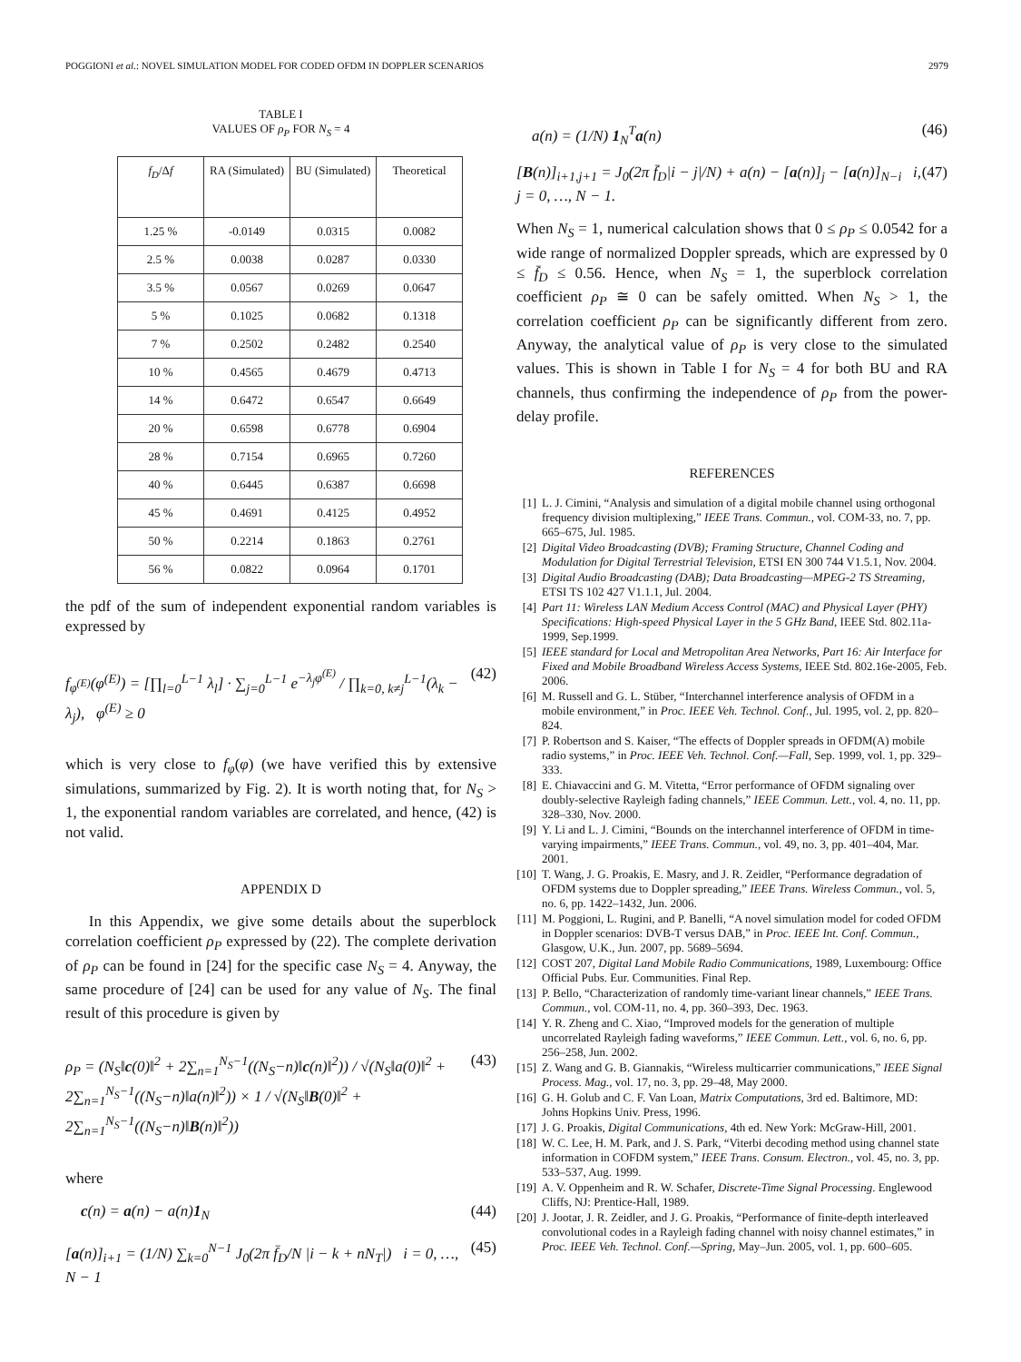POGGIONI et al.: NOVEL SIMULATION MODEL FOR CODED OFDM IN DOPPLER SCENARIOS 2979
TABLE I
VALUES OF ρ<sub>P</sub> FOR N<sub>S</sub> = 4
| f<sub>D</sub> /Δ f | RA (Simulated) | BU (Simulated) | Theoretical |
| --- | --- | --- | --- |
| 1.25 % | -0.0149 | 0.0315 | 0.0082 |
| 2.5 % | 0.0038 | 0.0287 | 0.0330 |
| 3.5 % | 0.0567 | 0.0269 | 0.0647 |
| 5 % | 0.1025 | 0.0682 | 0.1318 |
| 7 % | 0.2502 | 0.2482 | 0.2540 |
| 10 % | 0.4565 | 0.4679 | 0.4713 |
| 14 % | 0.6472 | 0.6547 | 0.6649 |
| 20 % | 0.6598 | 0.6778 | 0.6904 |
| 28 % | 0.7154 | 0.6965 | 0.7260 |
| 40 % | 0.6445 | 0.6387 | 0.6698 |
| 45 % | 0.4691 | 0.4125 | 0.4952 |
| 50 % | 0.2214 | 0.1863 | 0.2761 |
| 56 % | 0.0822 | 0.0964 | 0.1701 |
the pdf of the sum of independent exponential random variables is expressed by
f<sub>φ<sup>(E)</sup></sub>(φ<sup>(E)</sup>) = [∏<sub>l=0</sub><sup>L−1</sup> λ<sub>l</sub>] · ∑<sub>j=0</sub><sup>L−1</sup> e<sup>−λ<sub>j</sub>φ<sup>(E)</sup></sup> / ∏<sub>k=0, k≠j</sub><sup>L−1</sup>(λ<sub>k</sub> − λ<sub>j</sub>), φ<sup>(E)</sup> ≥ 0 (42)
which is very close to f<sub>φ</sub>(φ) (we have verified this by extensive simulations, summarized by Fig. 2). It is worth noting that, for N<sub>S</sub> > 1, the exponential random variables are correlated, and hence, (42) is not valid.
APPENDIX D
In this Appendix, we give some details about the superblock correlation coefficient ρ<sub>P</sub> expressed by (22). The complete derivation of ρ<sub>P</sub> can be found in [24] for the specific case N<sub>S</sub> = 4. Anyway, the same procedure of [24] can be used for any value of N<sub>S</sub>. The final result of this procedure is given by
ρ<sub>P</sub> = (N<sub>S</sub>‖c(0)‖<sup>2</sup> + 2∑<sub>n=1</sub><sup>N<sub>S</sub>−1</sup>((N<sub>S</sub>−n)‖c(n)‖<sup>2</sup>)) / √(N<sub>S</sub>‖a(0)‖<sup>2</sup> + 2∑<sub>n=1</sub><sup>N<sub>S</sub>−1</sup>((N<sub>S</sub>−n)‖a(n)‖<sup>2</sup>)) × 1 / √(N<sub>S</sub>‖B(0)‖<sup>2</sup> + 2∑<sub>n=1</sub><sup>N<sub>S</sub>−1</sup>((N<sub>S</sub>−n)‖B(n)‖<sup>2</sup>)) (43)
where
c(n) = a(n) − a(n)1<sub>N</sub> (44)
[a(n)]<sub>i+1</sub> = (1/N) ∑<sub>k=0</sub><sup>N−1</sup> J<sub>0</sub>(2π f̄<sub>D</sub>/N |i − k + nN<sub>T</sub>|) i = 0, …, N − 1 (45)
a(n) = (1/N) 1<sub>N</sub><sup>T</sup>a(n) (46)
[B(n)]<sub>i+1,j+1</sub> = J<sub>0</sub>(2π f̄<sub>D</sub>|i − j|/N) + a(n) − [a(n)]<sub>j</sub> − [a(n)]<sub>N−i</sub> i, j = 0, …, N − 1. (47)
When N<sub>S</sub> = 1, numerical calculation shows that 0 ≤ ρ<sub>P</sub> ≤ 0.0542 for a wide range of normalized Doppler spreads, which are expressed by 0 ≤ f̄<sub>D</sub> ≤ 0.56. Hence, when N<sub>S</sub> = 1, the superblock correlation coefficient ρ<sub>P</sub> ≅ 0 can be safely omitted. When N<sub>S</sub> > 1, the correlation coefficient ρ<sub>P</sub> can be significantly different from zero. Anyway, the analytical value of ρ<sub>P</sub> is very close to the simulated values. This is shown in Table I for N<sub>S</sub> = 4 for both BU and RA channels, thus confirming the independence of ρ<sub>P</sub> from the power-delay profile.
REFERENCES
[1] L. J. Cimini, “Analysis and simulation of a digital mobile channel using orthogonal frequency division multiplexing,” IEEE Trans. Commun., vol. COM-33, no. 7, pp. 665–675, Jul. 1985.
[2] Digital Video Broadcasting (DVB); Framing Structure, Channel Coding and Modulation for Digital Terrestrial Television, ETSI EN 300 744 V1.5.1, Nov. 2004.
[3] Digital Audio Broadcasting (DAB); Data Broadcasting—MPEG-2 TS Streaming, ETSI TS 102 427 V1.1.1, Jul. 2004.
[4] Part 11: Wireless LAN Medium Access Control (MAC) and Physical Layer (PHY) Specifications: High-speed Physical Layer in the 5 GHz Band, IEEE Std. 802.11a-1999, Sep.1999.
[5] IEEE standard for Local and Metropolitan Area Networks, Part 16: Air Interface for Fixed and Mobile Broadband Wireless Access Systems, IEEE Std. 802.16e-2005, Feb. 2006.
[6] M. Russell and G. L. Stüber, “Interchannel interference analysis of OFDM in a mobile environment,” in Proc. IEEE Veh. Technol. Conf., Jul. 1995, vol. 2, pp. 820–824.
[7] P. Robertson and S. Kaiser, “The effects of Doppler spreads in OFDM(A) mobile radio systems,” in Proc. IEEE Veh. Technol. Conf.—Fall, Sep. 1999, vol. 1, pp. 329–333.
[8] E. Chiavaccini and G. M. Vitetta, “Error performance of OFDM signaling over doubly-selective Rayleigh fading channels,” IEEE Commun. Lett., vol. 4, no. 11, pp. 328–330, Nov. 2000.
[9] Y. Li and L. J. Cimini, “Bounds on the interchannel interference of OFDM in time-varying impairments,” IEEE Trans. Commun., vol. 49, no. 3, pp. 401–404, Mar. 2001.
[10] T. Wang, J. G. Proakis, E. Masry, and J. R. Zeidler, “Performance degradation of OFDM systems due to Doppler spreading,” IEEE Trans. Wireless Commun., vol. 5, no. 6, pp. 1422–1432, Jun. 2006.
[11] M. Poggioni, L. Rugini, and P. Banelli, “A novel simulation model for coded OFDM in Doppler scenarios: DVB-T versus DAB,” in Proc. IEEE Int. Conf. Commun., Glasgow, U.K., Jun. 2007, pp. 5689–5694.
[12] COST 207, Digital Land Mobile Radio Communications, 1989, Luxembourg: Office Official Pubs. Eur. Communities. Final Rep.
[13] P. Bello, “Characterization of randomly time-variant linear channels,” IEEE Trans. Commun., vol. COM-11, no. 4, pp. 360–393, Dec. 1963.
[14] Y. R. Zheng and C. Xiao, “Improved models for the generation of multiple uncorrelated Rayleigh fading waveforms,” IEEE Commun. Lett., vol. 6, no. 6, pp. 256–258, Jun. 2002.
[15] Z. Wang and G. B. Giannakis, “Wireless multicarrier communications,” IEEE Signal Process. Mag., vol. 17, no. 3, pp. 29–48, May 2000.
[16] G. H. Golub and C. F. Van Loan, Matrix Computations, 3rd ed. Baltimore, MD: Johns Hopkins Univ. Press, 1996.
[17] J. G. Proakis, Digital Communications, 4th ed. New York: McGraw-Hill, 2001.
[18] W. C. Lee, H. M. Park, and J. S. Park, “Viterbi decoding method using channel state information in COFDM system,” IEEE Trans. Consum. Electron., vol. 45, no. 3, pp. 533–537, Aug. 1999.
[19] A. V. Oppenheim and R. W. Schafer, Discrete-Time Signal Processing. Englewood Cliffs, NJ: Prentice-Hall, 1989.
[20] J. Jootar, J. R. Zeidler, and J. G. Proakis, “Performance of finite-depth interleaved convolutional codes in a Rayleigh fading channel with noisy channel estimates,” in Proc. IEEE Veh. Technol. Conf.—Spring, May–Jun. 2005, vol. 1, pp. 600–605.